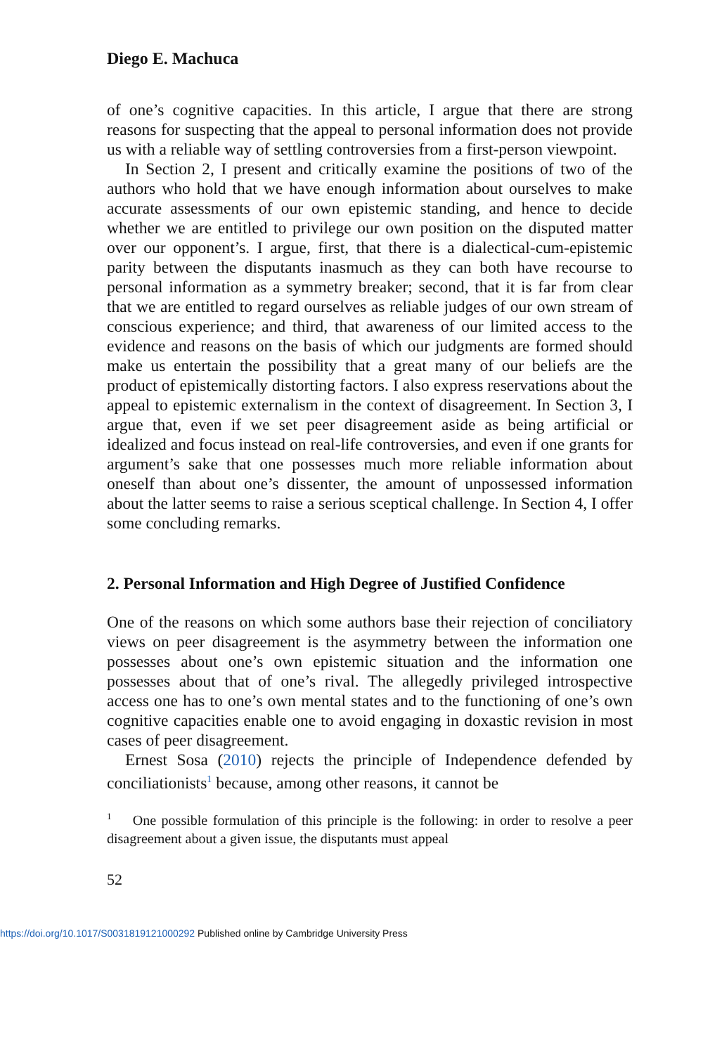Diego E. Machuca
of one’s cognitive capacities. In this article, I argue that there are strong reasons for suspecting that the appeal to personal information does not provide us with a reliable way of settling controversies from a first-person viewpoint.
In Section 2, I present and critically examine the positions of two of the authors who hold that we have enough information about ourselves to make accurate assessments of our own epistemic standing, and hence to decide whether we are entitled to privilege our own position on the disputed matter over our opponent’s. I argue, first, that there is a dialectical-cum-epistemic parity between the disputants inasmuch as they can both have recourse to personal information as a symmetry breaker; second, that it is far from clear that we are entitled to regard ourselves as reliable judges of our own stream of conscious experience; and third, that awareness of our limited access to the evidence and reasons on the basis of which our judgments are formed should make us entertain the possibility that a great many of our beliefs are the product of epistemically distorting factors. I also express reservations about the appeal to epistemic externalism in the context of disagreement. In Section 3, I argue that, even if we set peer disagreement aside as being artificial or idealized and focus instead on real-life controversies, and even if one grants for argument’s sake that one possesses much more reliable information about oneself than about one’s dissenter, the amount of unpossessed information about the latter seems to raise a serious sceptical challenge. In Section 4, I offer some concluding remarks.
2. Personal Information and High Degree of Justified Confidence
One of the reasons on which some authors base their rejection of conciliatory views on peer disagreement is the asymmetry between the information one possesses about one’s own epistemic situation and the information one possesses about that of one’s rival. The allegedly privileged introspective access one has to one’s own mental states and to the functioning of one’s own cognitive capacities enable one to avoid engaging in doxastic revision in most cases of peer disagreement.
Ernest Sosa (2010) rejects the principle of Independence defended by conciliationists<sup>1</sup> because, among other reasons, it cannot be
<sup>1</sup> One possible formulation of this principle is the following: in order to resolve a peer disagreement about a given issue, the disputants must appeal
52
https://doi.org/10.1017/S0031819121000292 Published online by Cambridge University Press